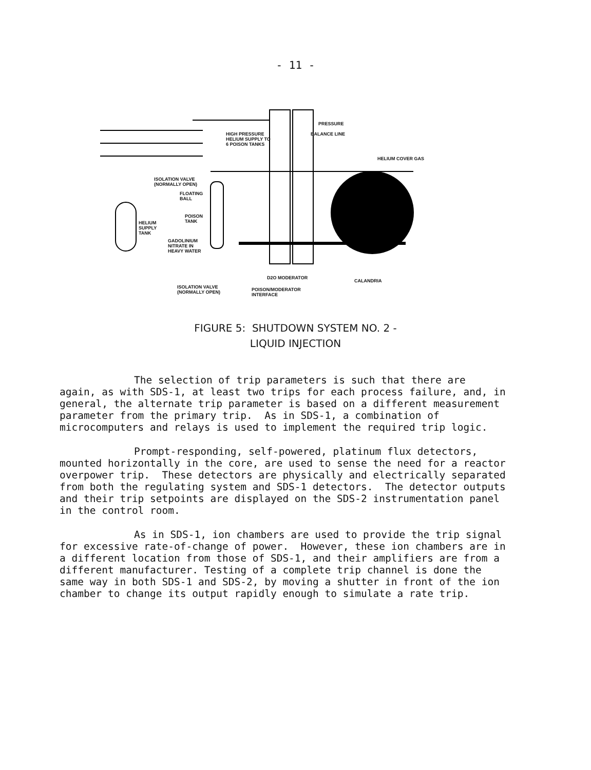- 11 -
HIGH PRESSURE
HELIUM SUPPLY TO
6 POISON TANKS
PRESSURE
BALANCE LINE
HELIUM COVER GAS
ISOLATION VALVE
(NORMALLY OPEN)
FLOATING
BALL
POISON
TANK HELIUM
SUPPLY
TANK
GADOLINIUM
NITRATE IN
HEAVY WATER
D2O MODERATOR
CALANDRIA
ISOLATION VALVE
(NORMALLY OPEN)
POISON/MODERATOR
INTERFACE
FIGURE 5: SHUTDOWN SYSTEM NO. 2 -
LIQUID INJECTION
The selection of trip parameters is such that there are again, as with SDS-1, at least two trips for each process failure, and, in general, the alternate trip parameter is based on a different measurement parameter from the primary trip. As in SDS-1, a combination of microcomputers and relays is used to implement the required trip logic.
Prompt-responding, self-powered, platinum flux detectors, mounted horizontally in the core, are used to sense the need for a reactor overpower trip. These detectors are physically and electrically separated from both the regulating system and SDS-1 detectors. The detector outputs and their trip setpoints are displayed on the SDS-2 instrumentation panel in the control room.
As in SDS-1, ion chambers are used to provide the trip signal for excessive rate-of-change of power. However, these ion chambers are in a different location from those of SDS-1, and their amplifiers are from a different manufacturer. Testing of a complete trip channel is done the same way in both SDS-1 and SDS-2, by moving a shutter in front of the ion chamber to change its output rapidly enough to simulate a rate trip.